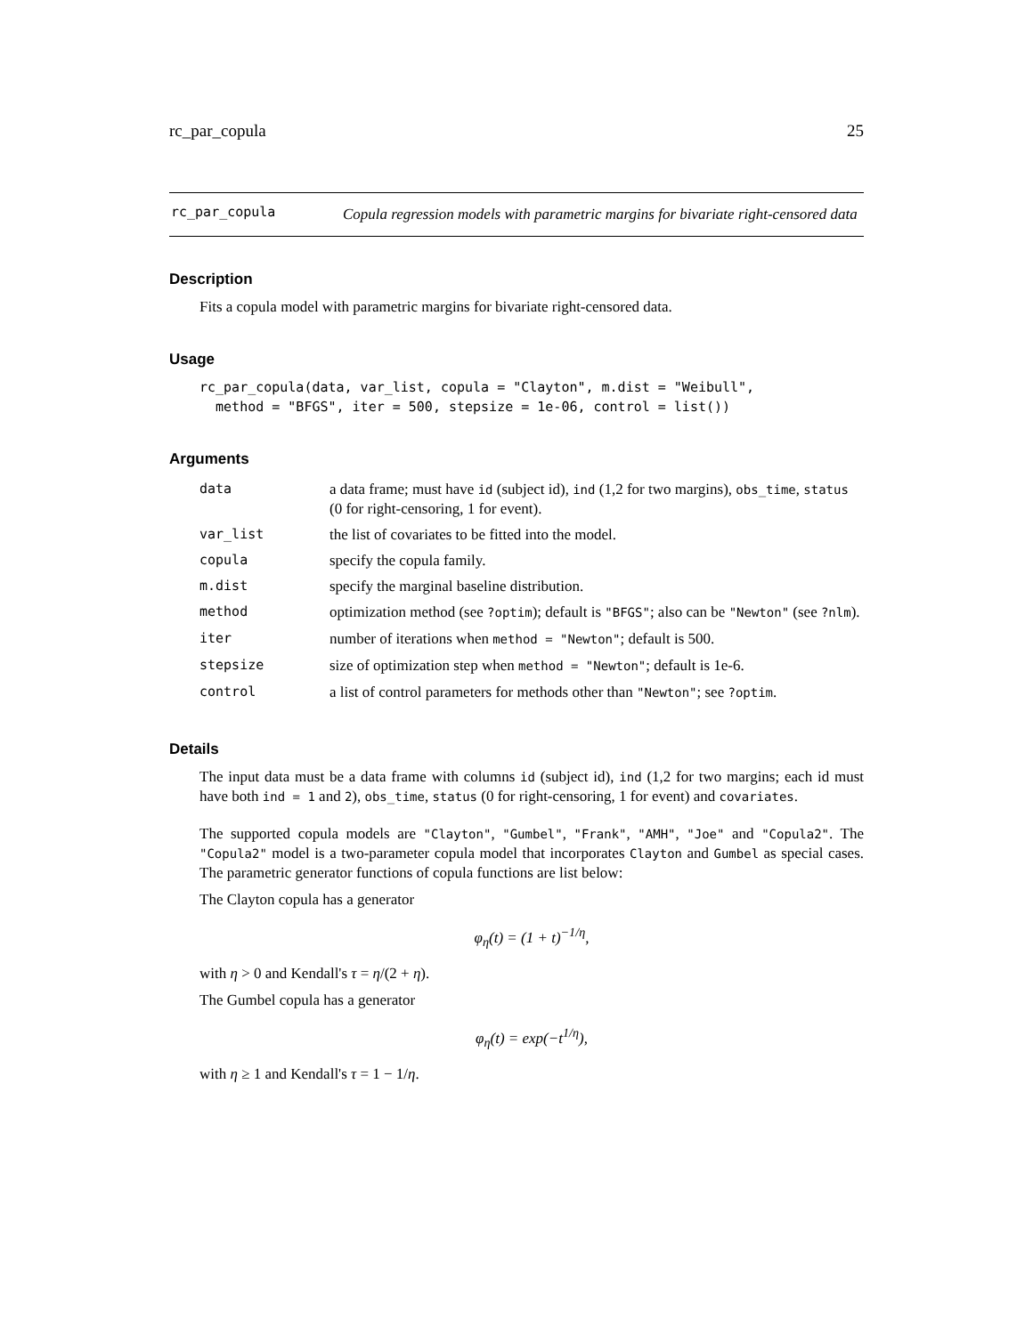rc_par_copula 25
rc_par_copula
Copula regression models with parametric margins for bivariate right-censored data
Description
Fits a copula model with parametric margins for bivariate right-censored data.
Usage
rc_par_copula(data, var_list, copula = "Clayton", m.dist = "Weibull",
  method = "BFGS", iter = 500, stepsize = 1e-06, control = list())
Arguments
| data | a data frame; must have id (subject id), ind (1,2 for two margins), obs_time , status (0 for right-censoring, 1 for event). |
| var_list | the list of covariates to be fitted into the model. |
| copula | specify the copula family. |
| m.dist | specify the marginal baseline distribution. |
| method | optimization method (see ?optim ); default is "BFGS" ; also can be "Newton" (see ?nlm ). |
| iter | number of iterations when method = "Newton" ; default is 500. |
| stepsize | size of optimization step when method = "Newton" ; default is 1e-6. |
| control | a list of control parameters for methods other than "Newton" ; see ?optim . |
Details
The input data must be a data frame with columns id (subject id), ind (1,2 for two margins; each id must have both ind = 1 and 2), obs_time, status (0 for right-censoring, 1 for event) and covariates.
The supported copula models are "Clayton", "Gumbel", "Frank", "AMH", "Joe" and "Copula2". The "Copula2" model is a two-parameter copula model that incorporates Clayton and Gumbel as special cases. The parametric generator functions of copula functions are list below:
The Clayton copula has a generator
φ<sub>η</sub>(t) = (1 + t)<sup>−1/η</sup>,
with η > 0 and Kendall's τ = η/(2 + η).
The Gumbel copula has a generator
φ<sub>η</sub>(t) = exp(−t<sup>1/η</sup>),
with η ≥ 1 and Kendall's τ = 1 − 1/η.